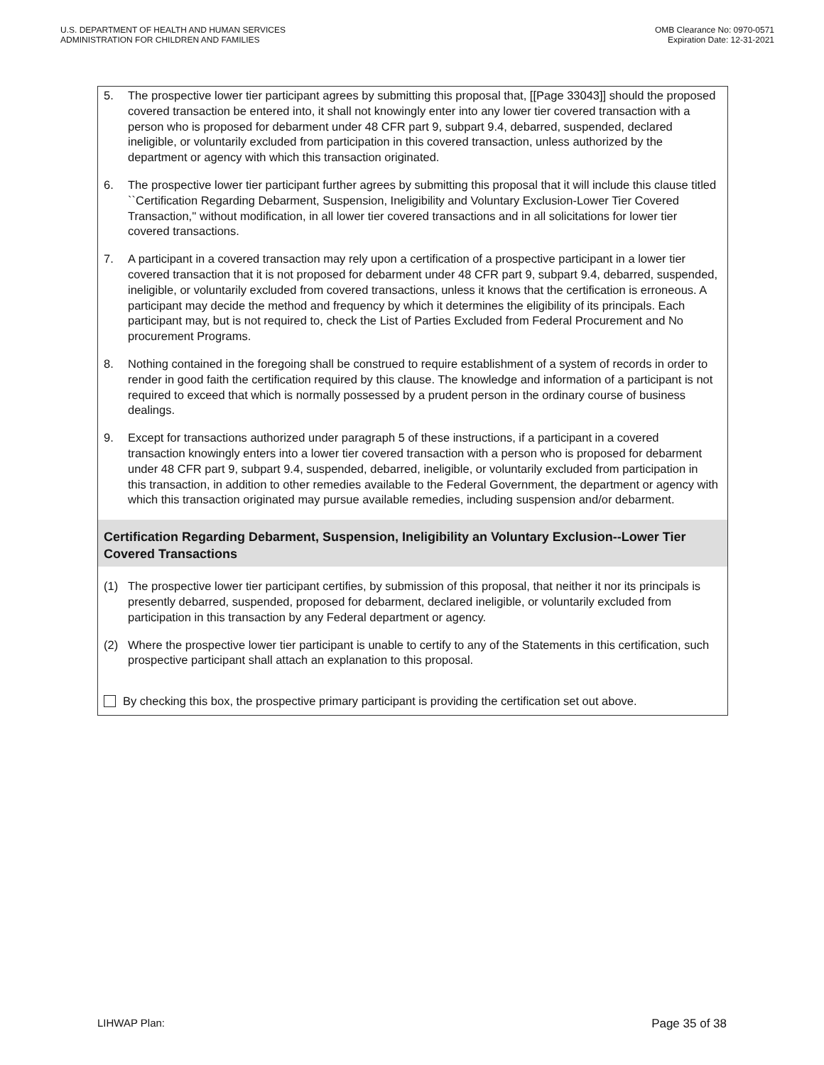U.S. DEPARTMENT OF HEALTH AND HUMAN SERVICES
ADMINISTRATION FOR CHILDREN AND FAMILIES
OMB Clearance No: 0970-0571
Expiration Date: 12-31-2021
5. The prospective lower tier participant agrees by submitting this proposal that, [[Page 33043]] should the proposed covered transaction be entered into, it shall not knowingly enter into any lower tier covered transaction with a person who is proposed for debarment under 48 CFR part 9, subpart 9.4, debarred, suspended, declared ineligible, or voluntarily excluded from participation in this covered transaction, unless authorized by the department or agency with which this transaction originated.
6. The prospective lower tier participant further agrees by submitting this proposal that it will include this clause titled ``Certification Regarding Debarment, Suspension, Ineligibility and Voluntary Exclusion-Lower Tier Covered Transaction,'' without modification, in all lower tier covered transactions and in all solicitations for lower tier covered transactions.
7. A participant in a covered transaction may rely upon a certification of a prospective participant in a lower tier covered transaction that it is not proposed for debarment under 48 CFR part 9, subpart 9.4, debarred, suspended, ineligible, or voluntarily excluded from covered transactions, unless it knows that the certification is erroneous. A participant may decide the method and frequency by which it determines the eligibility of its principals. Each participant may, but is not required to, check the List of Parties Excluded from Federal Procurement and No procurement Programs.
8. Nothing contained in the foregoing shall be construed to require establishment of a system of records in order to render in good faith the certification required by this clause. The knowledge and information of a participant is not required to exceed that which is normally possessed by a prudent person in the ordinary course of business dealings.
9. Except for transactions authorized under paragraph 5 of these instructions, if a participant in a covered transaction knowingly enters into a lower tier covered transaction with a person who is proposed for debarment under 48 CFR part 9, subpart 9.4, suspended, debarred, ineligible, or voluntarily excluded from participation in this transaction, in addition to other remedies available to the Federal Government, the department or agency with which this transaction originated may pursue available remedies, including suspension and/or debarment.
Certification Regarding Debarment, Suspension, Ineligibility an Voluntary Exclusion--Lower Tier Covered Transactions
(1) The prospective lower tier participant certifies, by submission of this proposal, that neither it nor its principals is presently debarred, suspended, proposed for debarment, declared ineligible, or voluntarily excluded from participation in this transaction by any Federal department or agency.
(2) Where the prospective lower tier participant is unable to certify to any of the Statements in this certification, such prospective participant shall attach an explanation to this proposal.
By checking this box, the prospective primary participant is providing the certification set out above.
LIHWAP Plan: Page 35 of 38